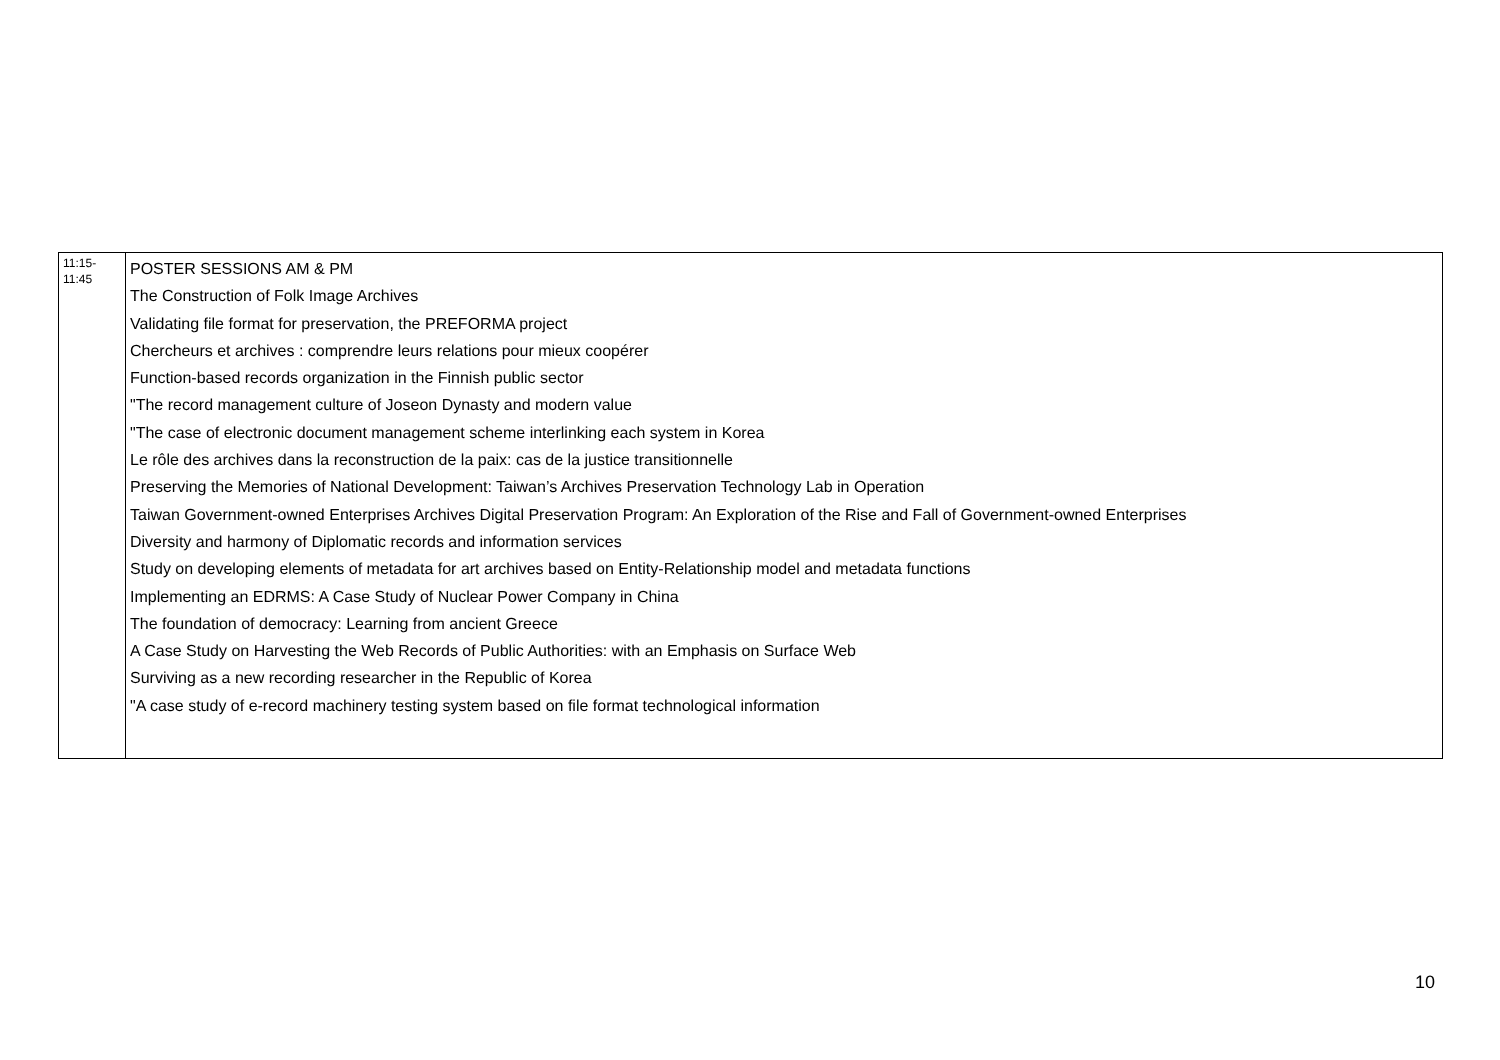| 11:15- 11:45 | POSTER SESSIONS AM & PM The Construction of Folk Image Archives Validating file format for preservation, the PREFORMA project Chercheurs et archives : comprendre leurs relations pour mieux coopérer Function-based records organization in the Finnish public sector "The record management culture of Joseon Dynasty and modern value "The case of electronic document management scheme interlinking each system in Korea Le rôle des archives dans la reconstruction de la paix: cas de la justice transitionnelle Preserving the Memories of National Development: Taiwan’s Archives Preservation Technology Lab in Operation Taiwan Government-owned Enterprises Archives Digital Preservation Program: An Exploration of the Rise and Fall of Government-owned Enterprises Diversity and harmony of Diplomatic records and information services Study on developing elements of metadata for art archives based on Entity-Relationship model and metadata functions Implementing an EDRMS: A Case Study of Nuclear Power Company in China The foundation of democracy: Learning from ancient Greece A Case Study on Harvesting the Web Records of Public Authorities: with an Emphasis on Surface Web Surviving as a new recording researcher in the Republic of Korea "A case study of e-record machinery testing system based on file format technological information |
10